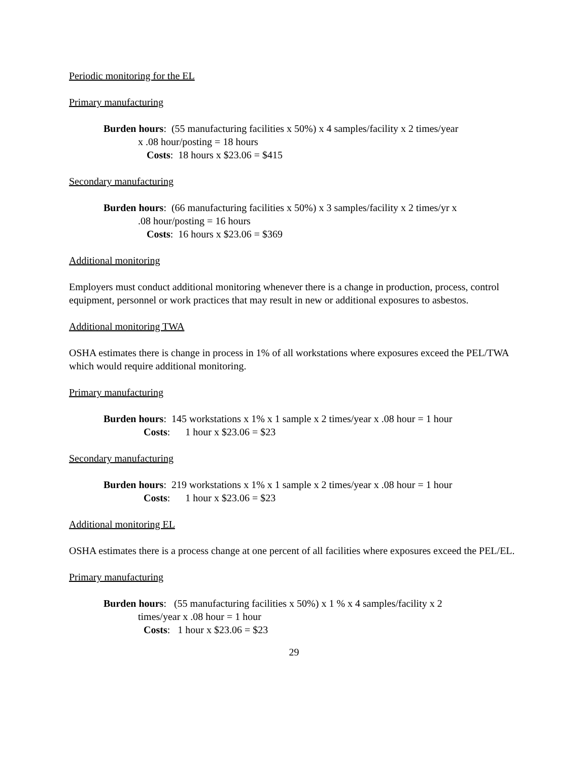Periodic monitoring for the EL
Primary manufacturing
Burden hours: (55 manufacturing facilities x 50%) x 4 samples/facility x 2 times/year
x .08 hour/posting = 18 hours
Costs: 18 hours x $23.06 = $415
Secondary manufacturing
Burden hours: (66 manufacturing facilities x 50%) x 3 samples/facility x 2 times/yr x
.08 hour/posting = 16 hours
Costs: 16 hours x $23.06 = $369
Additional monitoring
Employers must conduct additional monitoring whenever there is a change in production, process, control equipment, personnel or work practices that may result in new or additional exposures to asbestos.
Additional monitoring TWA
OSHA estimates there is change in process in 1% of all workstations where exposures exceed the PEL/TWA which would require additional monitoring.
Primary manufacturing
Burden hours: 145 workstations x 1% x 1 sample x 2 times/year x .08 hour = 1 hour
Costs: 1 hour x $23.06 = $23
Secondary manufacturing
Burden hours: 219 workstations x 1% x 1 sample x 2 times/year x .08 hour = 1 hour
Costs: 1 hour x $23.06 = $23
Additional monitoring EL
OSHA estimates there is a process change at one percent of all facilities where exposures exceed the PEL/EL.
Primary manufacturing
Burden hours: (55 manufacturing facilities x 50%) x 1 % x 4 samples/facility x 2
times/year x .08 hour = 1 hour
Costs: 1 hour x $23.06 = $23
29